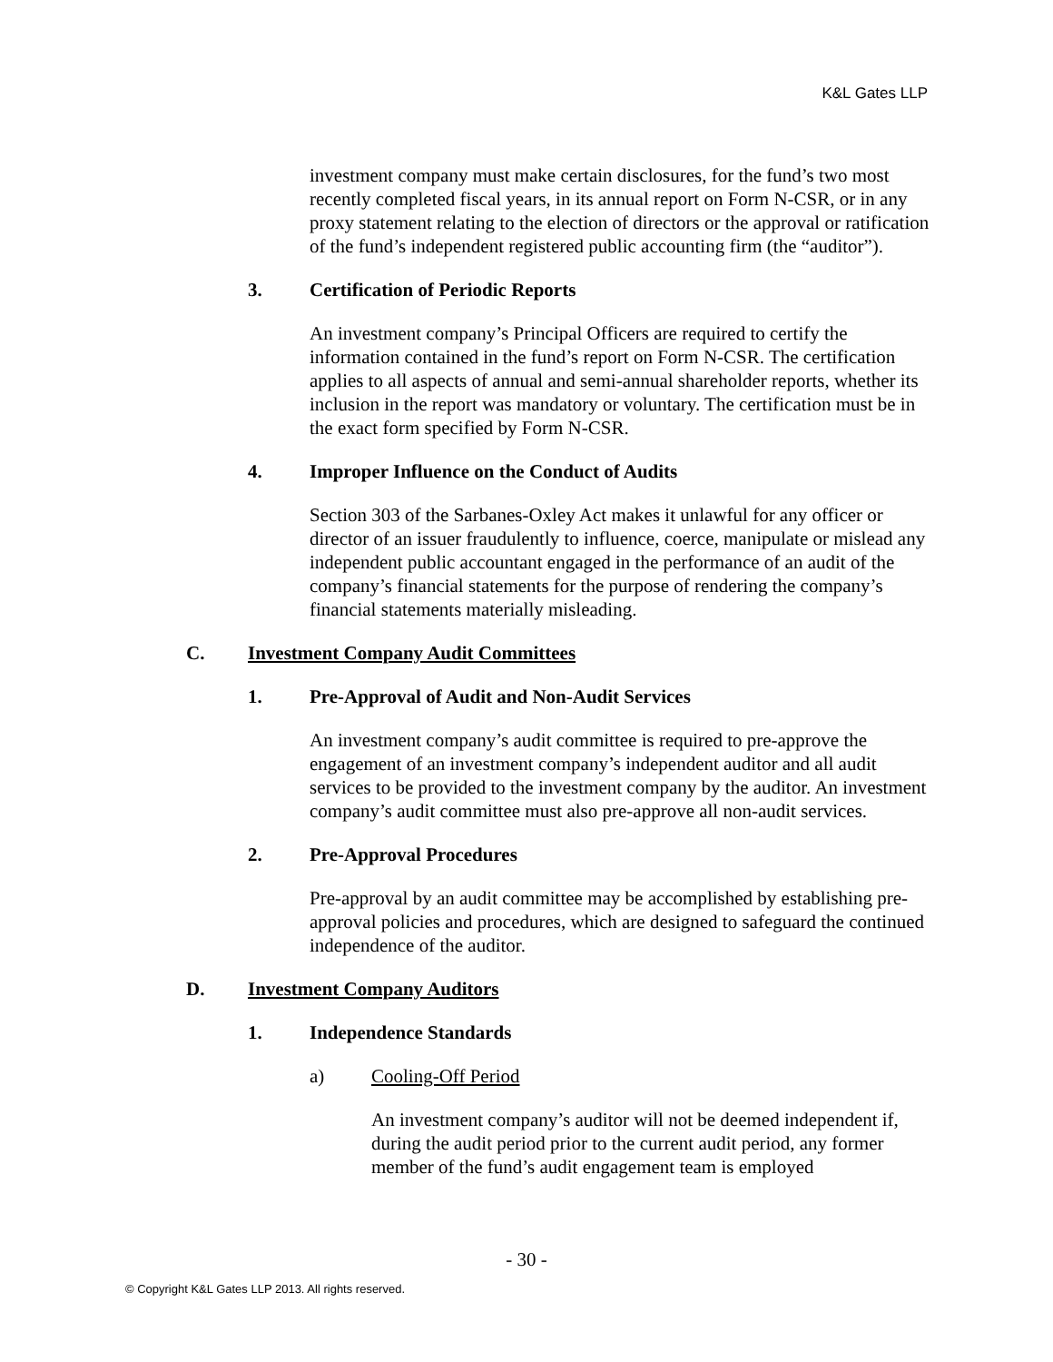K&L Gates LLP
investment company must make certain disclosures, for the fund’s two most recently completed fiscal years, in its annual report on Form N-CSR, or in any proxy statement relating to the election of directors or the approval or ratification of the fund’s independent registered public accounting firm (the “auditor”).
3. Certification of Periodic Reports
An investment company’s Principal Officers are required to certify the information contained in the fund’s report on Form N-CSR. The certification applies to all aspects of annual and semi-annual shareholder reports, whether its inclusion in the report was mandatory or voluntary. The certification must be in the exact form specified by Form N-CSR.
4. Improper Influence on the Conduct of Audits
Section 303 of the Sarbanes-Oxley Act makes it unlawful for any officer or director of an issuer fraudulently to influence, coerce, manipulate or mislead any independent public accountant engaged in the performance of an audit of the company’s financial statements for the purpose of rendering the company’s financial statements materially misleading.
C. Investment Company Audit Committees
1. Pre-Approval of Audit and Non-Audit Services
An investment company’s audit committee is required to pre-approve the engagement of an investment company’s independent auditor and all audit services to be provided to the investment company by the auditor. An investment company’s audit committee must also pre-approve all non-audit services.
2. Pre-Approval Procedures
Pre-approval by an audit committee may be accomplished by establishing pre-approval policies and procedures, which are designed to safeguard the continued independence of the auditor.
D. Investment Company Auditors
1. Independence Standards
a) Cooling-Off Period
An investment company’s auditor will not be deemed independent if, during the audit period prior to the current audit period, any former member of the fund’s audit engagement team is employed
- 30 -
© Copyright K&L Gates LLP 2013. All rights reserved.